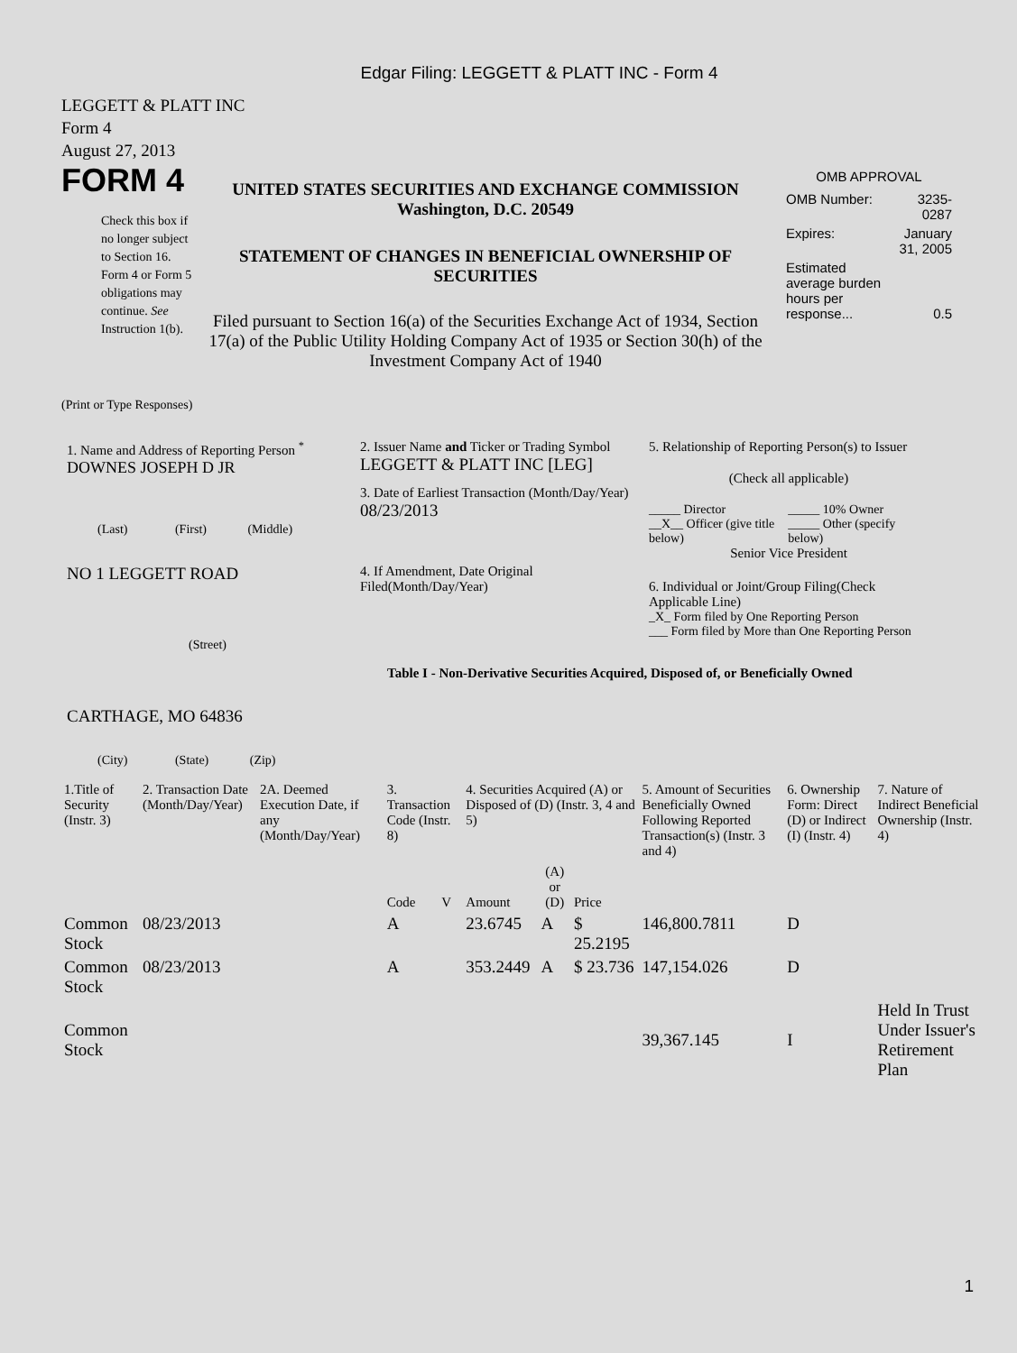Edgar Filing: LEGGETT & PLATT INC - Form 4
LEGGETT & PLATT INC
Form 4
August 27, 2013
FORM 4
Check this box if no longer subject to Section 16. Form 4 or Form 5 obligations may continue. See Instruction 1(b).
UNITED STATES SECURITIES AND EXCHANGE COMMISSION
Washington, D.C. 20549
STATEMENT OF CHANGES IN BENEFICIAL OWNERSHIP OF SECURITIES
Filed pursuant to Section 16(a) of the Securities Exchange Act of 1934, Section 17(a) of the Public Utility Holding Company Act of 1935 or Section 30(h) of the Investment Company Act of 1940
OMB APPROVAL
| OMB Number: | 3235-0287 |
| Expires: | January 31, 2005 |
| Estimated average burden hours per response... | 0.5 |
(Print or Type Responses)
1. Name and Address of Reporting Person <sup>*</sup>
DOWNES JOSEPH D JR
(Last) (First) (Middle)
NO 1 LEGGETT ROAD
(Street)
CARTHAGE, MO 64836
(City) (State) (Zip)
2. Issuer Name and Ticker or Trading Symbol
LEGGETT & PLATT INC [LEG]
3. Date of Earliest Transaction (Month/Day/Year)
08/23/2013
4. If Amendment, Date Original Filed(Month/Day/Year)
5. Relationship of Reporting Person(s) to Issuer
(Check all applicable)
_____ Director
__X__ Officer (give title below)
_____ 10% Owner
_____ Other (specify below)
Senior Vice President
6. Individual or Joint/Group Filing(Check Applicable Line)
_X_ Form filed by One Reporting Person
___ Form filed by More than One Reporting Person
Table I - Non-Derivative Securities Acquired, Disposed of, or Beneficially Owned
| 1.Title of Security (Instr. 3) | 2. Transaction Date (Month/Day/Year) | 2A. Deemed Execution Date, if any (Month/Day/Year) | 3. Transaction Code (Instr. 8) | | 4. Securities Acquired (A) or Disposed of (D) (Instr. 3, 4 and 5) | | | 5. Amount of Securities Beneficially Owned Following Reported Transaction(s) (Instr. 3 and 4) | 6. Ownership Form: Direct (D) or Indirect (I) (Instr. 4) | 7. Nature of Indirect Beneficial Ownership (Instr. 4) |
| | | | Code | V | Amount | (A) or (D) | Price | | | |
| Common Stock | 08/23/2013 | | A | | 23.6745 | A | $ 25.2195 | 146,800.7811 | D | |
| Common Stock | 08/23/2013 | | A | | 353.2449 | A | $ 23.736 | 147,154.026 | D | |
| Common Stock | | | | | | | | 39,367.145 | I | Held In Trust Under Issuer's Retirement Plan |
1